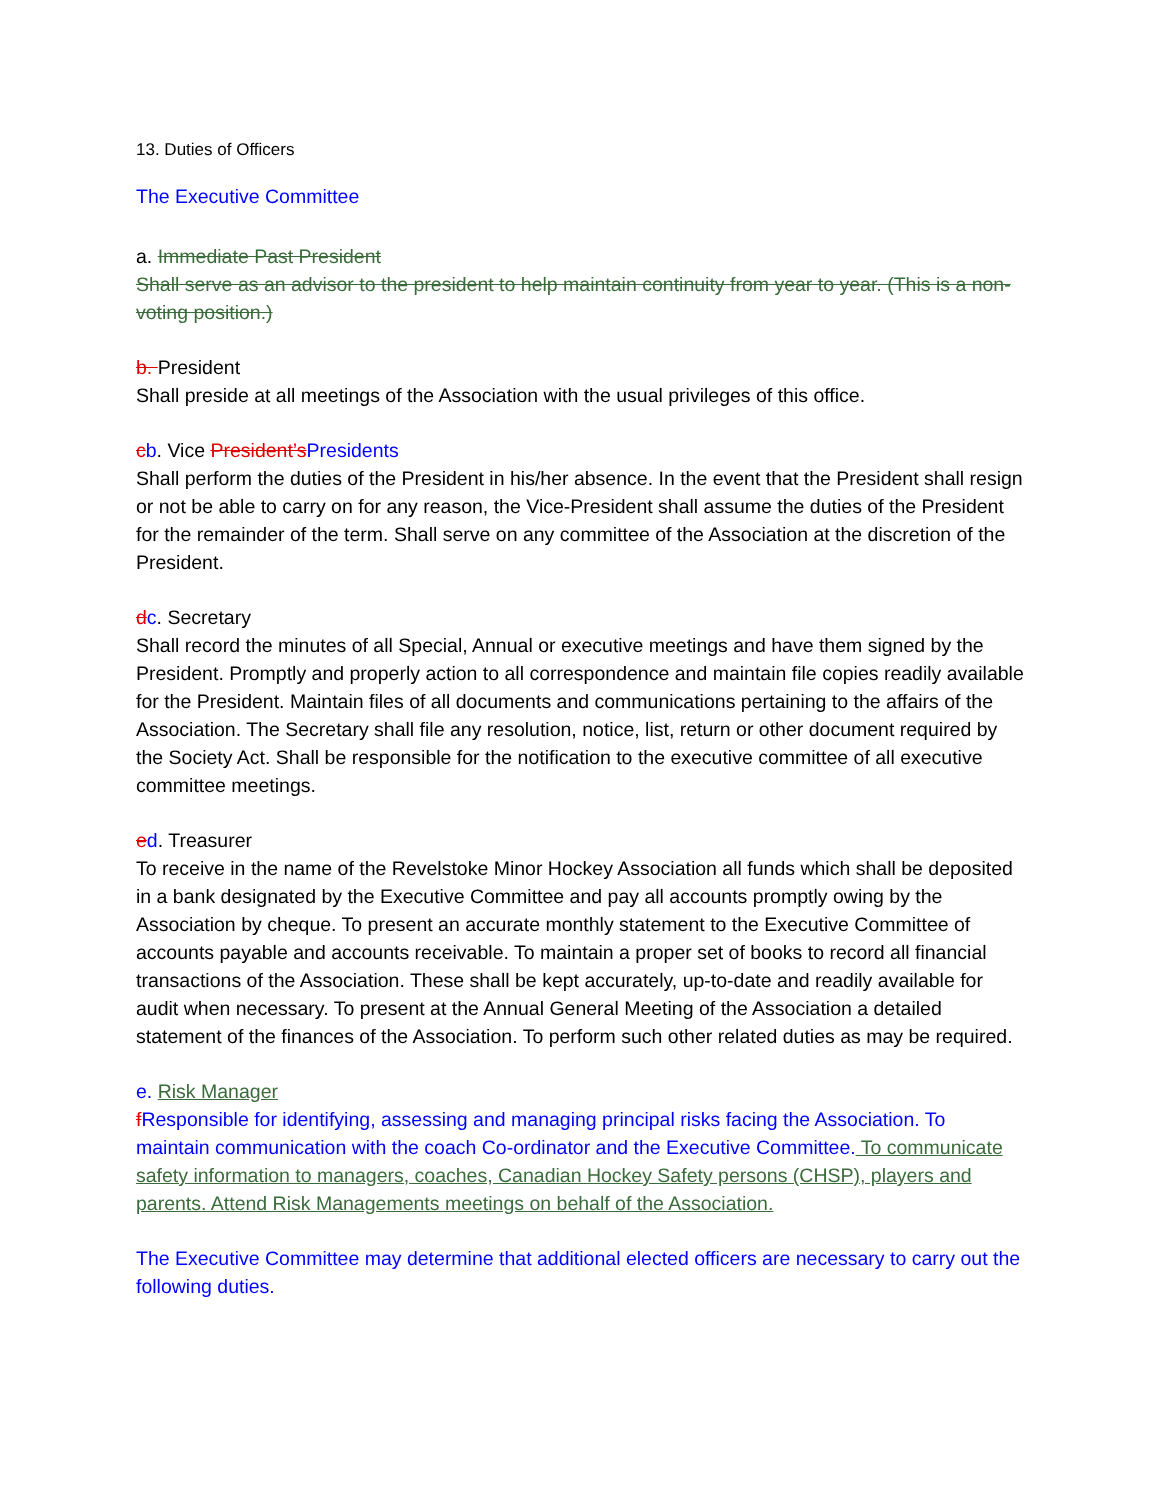13. Duties of Officers
The Executive Committee
a. Immediate Past President
Shall serve as an advisor to the president to help maintain continuity from year to year. (This is a non-voting position.)
b. President
Shall preside at all meetings of the Association with the usual privileges of this office.
cb. Vice President’s Presidents
Shall perform the duties of the President in his/her absence. In the event that the President shall resign or not be able to carry on for any reason, the Vice-President shall assume the duties of the President for the remainder of the term. Shall serve on any committee of the Association at the discretion of the President.
dc. Secretary
Shall record the minutes of all Special, Annual or executive meetings and have them signed by the President. Promptly and properly action to all correspondence and maintain file copies readily available for the President. Maintain files of all documents and communications pertaining to the affairs of the Association. The Secretary shall file any resolution, notice, list, return or other document required by the Society Act. Shall be responsible for the notification to the executive committee of all executive committee meetings.
ed. Treasurer
To receive in the name of the Revelstoke Minor Hockey Association all funds which shall be deposited in a bank designated by the Executive Committee and pay all accounts promptly owing by the Association by cheque. To present an accurate monthly statement to the Executive Committee of accounts payable and accounts receivable. To maintain a proper set of books to record all financial transactions of the Association. These shall be kept accurately, up-to-date and readily available for audit when necessary. To present at the Annual General Meeting of the Association a detailed statement of the finances of the Association. To perform such other related duties as may be required.
e. Risk Manager
fResponsible for identifying, assessing and managing principal risks facing the Association. To maintain communication with the coach Co-ordinator and the Executive Committee. To communicate safety information to managers, coaches, Canadian Hockey Safety persons (CHSP), players and parents. Attend Risk Managements meetings on behalf of the Association.
The Executive Committee may determine that additional elected officers are necessary to carry out the following duties.